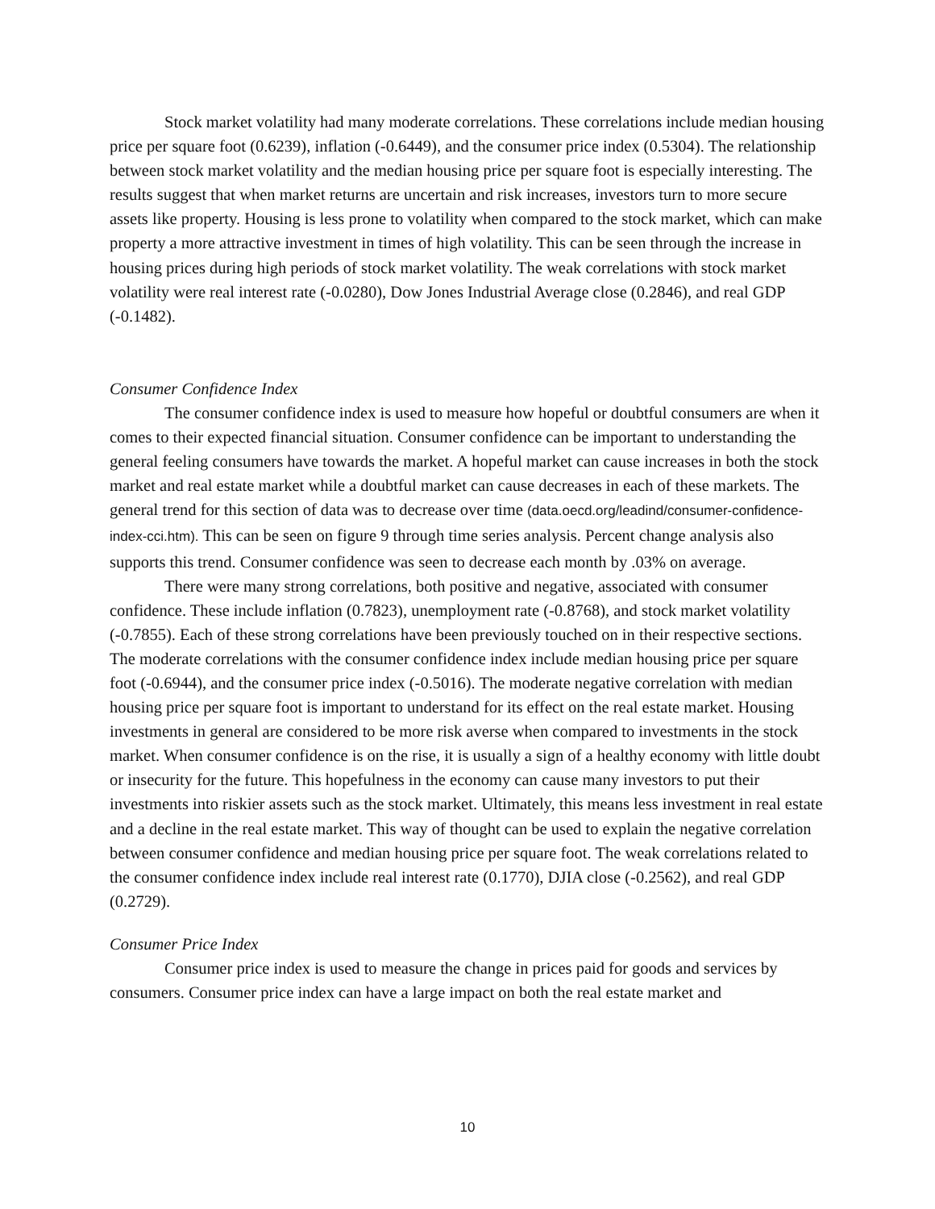Stock market volatility had many moderate correlations. These correlations include median housing price per square foot (0.6239), inflation (-0.6449), and the consumer price index (0.5304). The relationship between stock market volatility and the median housing price per square foot is especially interesting. The results suggest that when market returns are uncertain and risk increases, investors turn to more secure assets like property. Housing is less prone to volatility when compared to the stock market, which can make property a more attractive investment in times of high volatility. This can be seen through the increase in housing prices during high periods of stock market volatility. The weak correlations with stock market volatility were real interest rate (-0.0280), Dow Jones Industrial Average close (0.2846), and real GDP (-0.1482).
Consumer Confidence Index
The consumer confidence index is used to measure how hopeful or doubtful consumers are when it comes to their expected financial situation. Consumer confidence can be important to understanding the general feeling consumers have towards the market. A hopeful market can cause increases in both the stock market and real estate market while a doubtful market can cause decreases in each of these markets. The general trend for this section of data was to decrease over time (data.oecd.org/leadind/consumer-confidence-index-cci.htm). This can be seen on figure 9 through time series analysis. Percent change analysis also supports this trend. Consumer confidence was seen to decrease each month by .03% on average.
There were many strong correlations, both positive and negative, associated with consumer confidence. These include inflation (0.7823), unemployment rate (-0.8768), and stock market volatility (-0.7855). Each of these strong correlations have been previously touched on in their respective sections. The moderate correlations with the consumer confidence index include median housing price per square foot (-0.6944), and the consumer price index (-0.5016). The moderate negative correlation with median housing price per square foot is important to understand for its effect on the real estate market. Housing investments in general are considered to be more risk averse when compared to investments in the stock market. When consumer confidence is on the rise, it is usually a sign of a healthy economy with little doubt or insecurity for the future. This hopefulness in the economy can cause many investors to put their investments into riskier assets such as the stock market. Ultimately, this means less investment in real estate and a decline in the real estate market. This way of thought can be used to explain the negative correlation between consumer confidence and median housing price per square foot. The weak correlations related to the consumer confidence index include real interest rate (0.1770), DJIA close (-0.2562), and real GDP (0.2729).
Consumer Price Index
Consumer price index is used to measure the change in prices paid for goods and services by consumers. Consumer price index can have a large impact on both the real estate market and
10